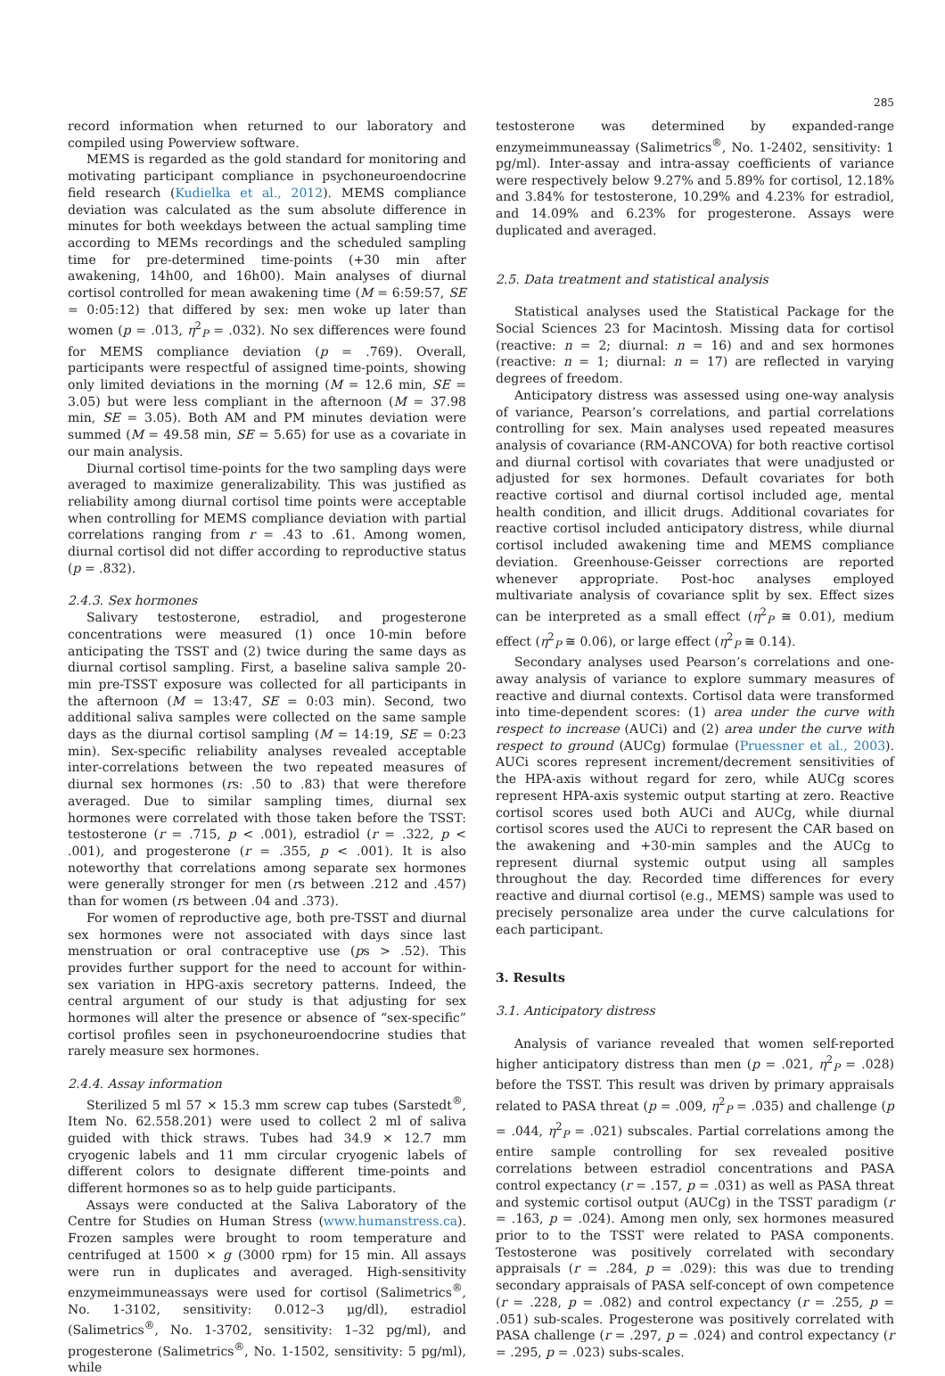285
record information when returned to our laboratory and compiled using Powerview software.
MEMS is regarded as the gold standard for monitoring and motivating participant compliance in psychoneuroendocrine field research (Kudielka et al., 2012). MEMS compliance deviation was calculated as the sum absolute difference in minutes for both weekdays between the actual sampling time according to MEMs recordings and the scheduled sampling time for pre-determined time-points (+30 min after awakening, 14h00, and 16h00). Main analyses of diurnal cortisol controlled for mean awakening time (M = 6:59:57, SE = 0:05:12) that differed by sex: men woke up later than women (p = .013, η<sup>2</sup><sub>P</sub> = .032). No sex differences were found for MEMS compliance deviation (p = .769). Overall, participants were respectful of assigned time-points, showing only limited deviations in the morning (M = 12.6 min, SE = 3.05) but were less compliant in the afternoon (M = 37.98 min, SE = 3.05). Both AM and PM minutes deviation were summed (M = 49.58 min, SE = 5.65) for use as a covariate in our main analysis.
Diurnal cortisol time-points for the two sampling days were averaged to maximize generalizability. This was justified as reliability among diurnal cortisol time points were acceptable when controlling for MEMS compliance deviation with partial correlations ranging from r = .43 to .61. Among women, diurnal cortisol did not differ according to reproductive status (p = .832).
2.4.3. Sex hormones
Salivary testosterone, estradiol, and progesterone concentrations were measured (1) once 10-min before anticipating the TSST and (2) twice during the same days as diurnal cortisol sampling. First, a baseline saliva sample 20-min pre-TSST exposure was collected for all participants in the afternoon (M = 13:47, SE = 0:03 min). Second, two additional saliva samples were collected on the same sample days as the diurnal cortisol sampling (M = 14:19, SE = 0:23 min). Sex-specific reliability analyses revealed acceptable inter-correlations between the two repeated measures of diurnal sex hormones (rs: .50 to .83) that were therefore averaged. Due to similar sampling times, diurnal sex hormones were correlated with those taken before the TSST: testosterone (r = .715, p < .001), estradiol (r = .322, p < .001), and progesterone (r = .355, p < .001). It is also noteworthy that correlations among separate sex hormones were generally stronger for men (rs between .212 and .457) than for women (rs between .04 and .373).
For women of reproductive age, both pre-TSST and diurnal sex hormones were not associated with days since last menstruation or oral contraceptive use (ps > .52). This provides further support for the need to account for within-sex variation in HPG-axis secretory patterns. Indeed, the central argument of our study is that adjusting for sex hormones will alter the presence or absence of “sex-specific” cortisol profiles seen in psychoneuroendocrine studies that rarely measure sex hormones.
2.4.4. Assay information
Sterilized 5 ml 57 × 15.3 mm screw cap tubes (Sarstedt<sup>®</sup>, Item No. 62.558.201) were used to collect 2 ml of saliva guided with thick straws. Tubes had 34.9 × 12.7 mm cryogenic labels and 11 mm circular cryogenic labels of different colors to designate different time-points and different hormones so as to help guide participants.
Assays were conducted at the Saliva Laboratory of the Centre for Studies on Human Stress (www.humanstress.ca). Frozen samples were brought to room temperature and centrifuged at 1500 × g (3000 rpm) for 15 min. All assays were run in duplicates and averaged. High-sensitivity enzymeimmuneassays were used for cortisol (Salimetrics<sup>®</sup>, No. 1-3102, sensitivity: 0.012–3 μg/dl), estradiol (Salimetrics<sup>®</sup>, No. 1-3702, sensitivity: 1–32 pg/ml), and progesterone (Salimetrics<sup>®</sup>, No. 1-1502, sensitivity: 5 pg/ml), while
testosterone was determined by expanded-range enzymeimmuneassay (Salimetrics<sup>®</sup>, No. 1-2402, sensitivity: 1 pg/ml). Inter-assay and intra-assay coefficients of variance were respectively below 9.27% and 5.89% for cortisol, 12.18% and 3.84% for testosterone, 10.29% and 4.23% for estradiol, and 14.09% and 6.23% for progesterone. Assays were duplicated and averaged.
2.5. Data treatment and statistical analysis
Statistical analyses used the Statistical Package for the Social Sciences 23 for Macintosh. Missing data for cortisol (reactive: n = 2; diurnal: n = 16) and and sex hormones (reactive: n = 1; diurnal: n = 17) are reflected in varying degrees of freedom.
Anticipatory distress was assessed using one-way analysis of variance, Pearson’s correlations, and partial correlations controlling for sex. Main analyses used repeated measures analysis of covariance (RM-ANCOVA) for both reactive cortisol and diurnal cortisol with covariates that were unadjusted or adjusted for sex hormones. Default covariates for both reactive cortisol and diurnal cortisol included age, mental health condition, and illicit drugs. Additional covariates for reactive cortisol included anticipatory distress, while diurnal cortisol included awakening time and MEMS compliance deviation. Greenhouse-Geisser corrections are reported whenever appropriate. Post-hoc analyses employed multivariate analysis of covariance split by sex. Effect sizes can be interpreted as a small effect (η<sup>2</sup><sub>P</sub> ≅ 0.01), medium effect (η<sup>2</sup><sub>P</sub> ≅ 0.06), or large effect (η<sup>2</sup><sub>P</sub> ≅ 0.14).
Secondary analyses used Pearson’s correlations and one-away analysis of variance to explore summary measures of reactive and diurnal contexts. Cortisol data were transformed into time-dependent scores: (1) area under the curve with respect to increase (AUCi) and (2) area under the curve with respect to ground (AUCg) formulae (Pruessner et al., 2003). AUCi scores represent increment/decrement sensitivities of the HPA-axis without regard for zero, while AUCg scores represent HPA-axis systemic output starting at zero. Reactive cortisol scores used both AUCi and AUCg, while diurnal cortisol scores used the AUCi to represent the CAR based on the awakening and +30-min samples and the AUCg to represent diurnal systemic output using all samples throughout the day. Recorded time differences for every reactive and diurnal cortisol (e.g., MEMS) sample was used to precisely personalize area under the curve calculations for each participant.
3. Results
3.1. Anticipatory distress
Analysis of variance revealed that women self-reported higher anticipatory distress than men (p = .021, η<sup>2</sup><sub>P</sub> = .028) before the TSST. This result was driven by primary appraisals related to PASA threat (p = .009, η<sup>2</sup><sub>P</sub> = .035) and challenge (p = .044, η<sup>2</sup><sub>P</sub> = .021) subscales. Partial correlations among the entire sample controlling for sex revealed positive correlations between estradiol concentrations and PASA control expectancy (r = .157, p = .031) as well as PASA threat and systemic cortisol output (AUCg) in the TSST paradigm (r = .163, p = .024). Among men only, sex hormones measured prior to to the TSST were related to PASA components. Testosterone was positively correlated with secondary appraisals (r = .284, p = .029): this was due to trending secondary appraisals of PASA self-concept of own competence (r = .228, p = .082) and control expectancy (r = .255, p = .051) sub-scales. Progesterone was positively correlated with PASA challenge (r = .297, p = .024) and control expectancy (r = .295, p = .023) subs-scales.